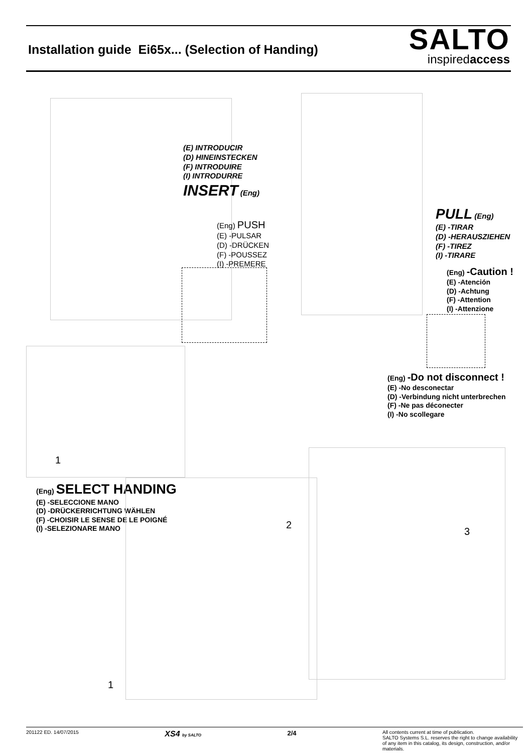Installation guide Ei65x... (Selection of Handing)
SALTO
inspiredaccess
(E) INTRODUCIR
(D) HINEINSTECKEN
(F) INTRODUIRE
(I) INTRODURRE
INSERT (Eng)
(Eng) PUSH
(E) -PULSAR
(D) -DRÜCKEN
(F) -POUSSEZ
(I) -PREMERE
PULL (Eng)
(E) -TIRAR
(D) -HERAUSZIEHEN
(F) -TIREZ
(I) -TIRARE
(Eng) -Caution !
(E) -Atención
(D) -Achtung
(F) -Attention
(I) -Attenzione
(Eng) -Do not disconnect !
(E) -No desconectar
(D) -Verbindung nicht unterbrechen
(F) -Ne pas déconecter
(I) -No scollegare
1
(Eng) SELECT HANDING
(E) -SELECCIONE MANO
(D) -DRÜCKERRICHTUNG WÄHLEN
(F) -CHOISIR LE SENSE DE LE POIGNÉ
(I) -SELEZIONARE MANO
2
1
3
201122 ED. 14/07/2015 XS4 by SALTO 2/4 All contents current at time of publication.
SALTO Systems S.L. reserves the right to change availability of any item in this catalog, its design, construction, and/or materials.